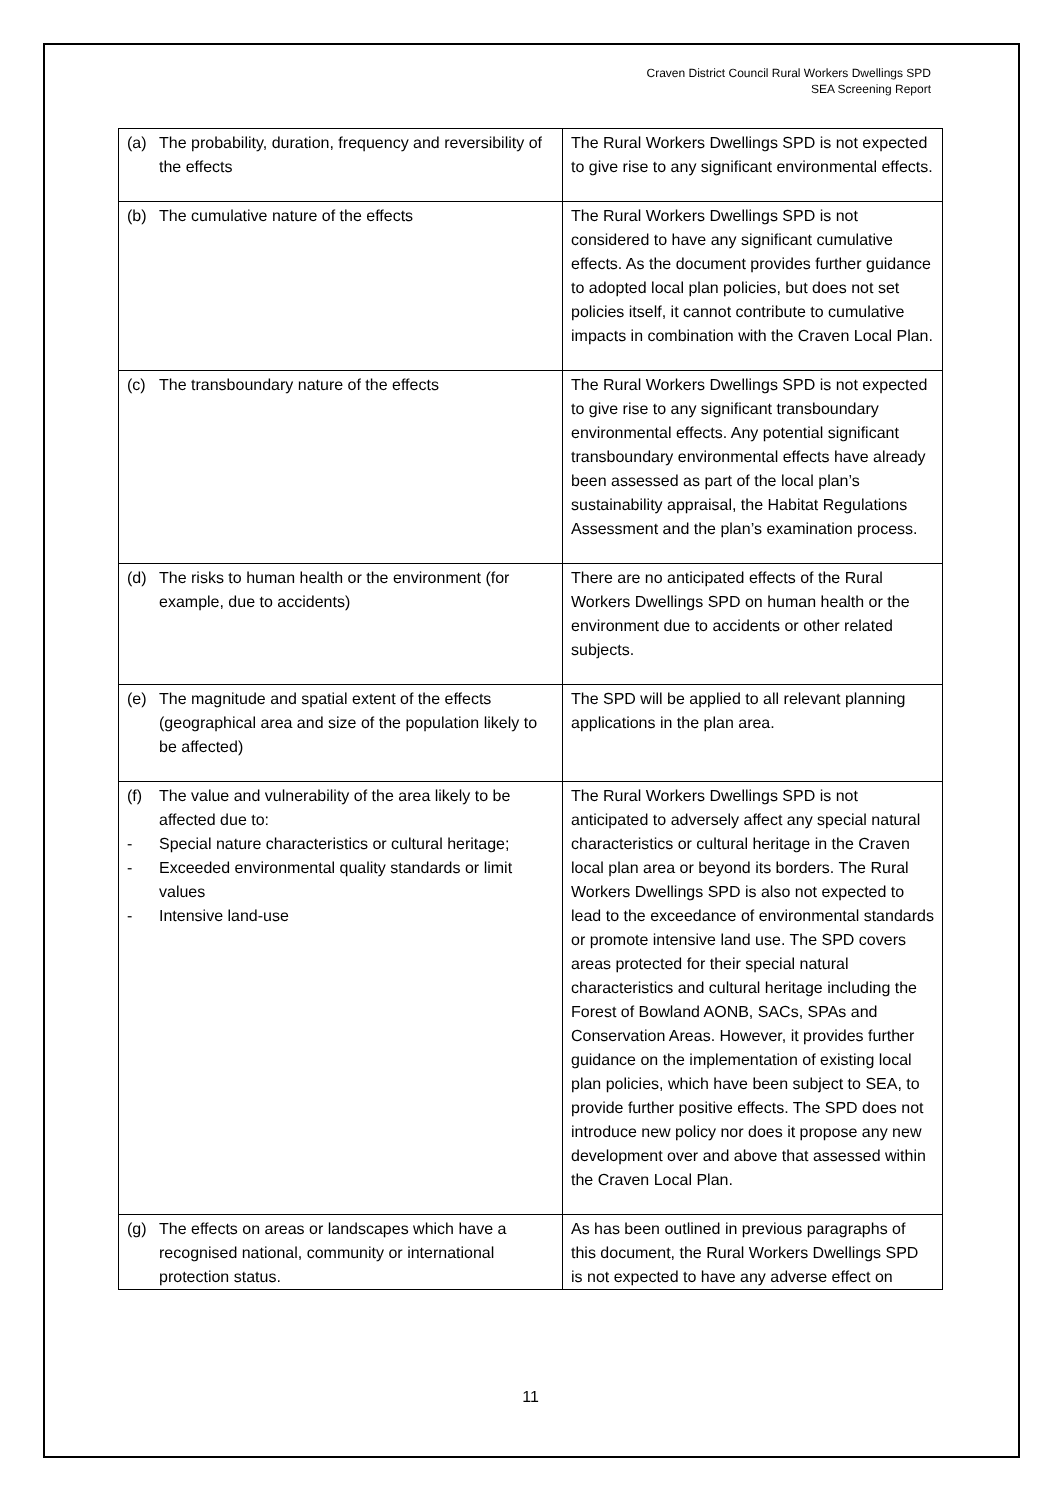Craven District Council Rural Workers Dwellings SPD
SEA Screening Report
| (a) The probability, duration, frequency and reversibility of the effects | The Rural Workers Dwellings SPD is not expected to give rise to any significant environmental effects. |
| (b) The cumulative nature of the effects | The Rural Workers Dwellings SPD is not considered to have any significant cumulative effects. As the document provides further guidance to adopted local plan policies, but does not set policies itself, it cannot contribute to cumulative impacts in combination with the Craven Local Plan. |
| (c) The transboundary nature of the effects | The Rural Workers Dwellings SPD is not expected to give rise to any significant transboundary environmental effects. Any potential significant transboundary environmental effects have already been assessed as part of the local plan’s sustainability appraisal, the Habitat Regulations Assessment and the plan’s examination process. |
| (d) The risks to human health or the environment (for example, due to accidents) | There are no anticipated effects of the Rural Workers Dwellings SPD on human health or the environment due to accidents or other related subjects. |
| (e) The magnitude and spatial extent of the effects (geographical area and size of the population likely to be affected) | The SPD will be applied to all relevant planning applications in the plan area. |
| (f) The value and vulnerability of the area likely to be affected due to: - Special nature characteristics or cultural heritage; - Exceeded environmental quality standards or limit values - Intensive land-use | The Rural Workers Dwellings SPD is not anticipated to adversely affect any special natural characteristics or cultural heritage in the Craven local plan area or beyond its borders. The Rural Workers Dwellings SPD is also not expected to lead to the exceedance of environmental standards or promote intensive land use. The SPD covers areas protected for their special natural characteristics and cultural heritage including the Forest of Bowland AONB, SACs, SPAs and Conservation Areas. However, it provides further guidance on the implementation of existing local plan policies, which have been subject to SEA, to provide further positive effects. The SPD does not introduce new policy nor does it propose any new development over and above that assessed within the Craven Local Plan. |
| (g) The effects on areas or landscapes which have a recognised national, community or international protection status. | As has been outlined in previous paragraphs of this document, the Rural Workers Dwellings SPD is not expected to have any adverse effect on |
11